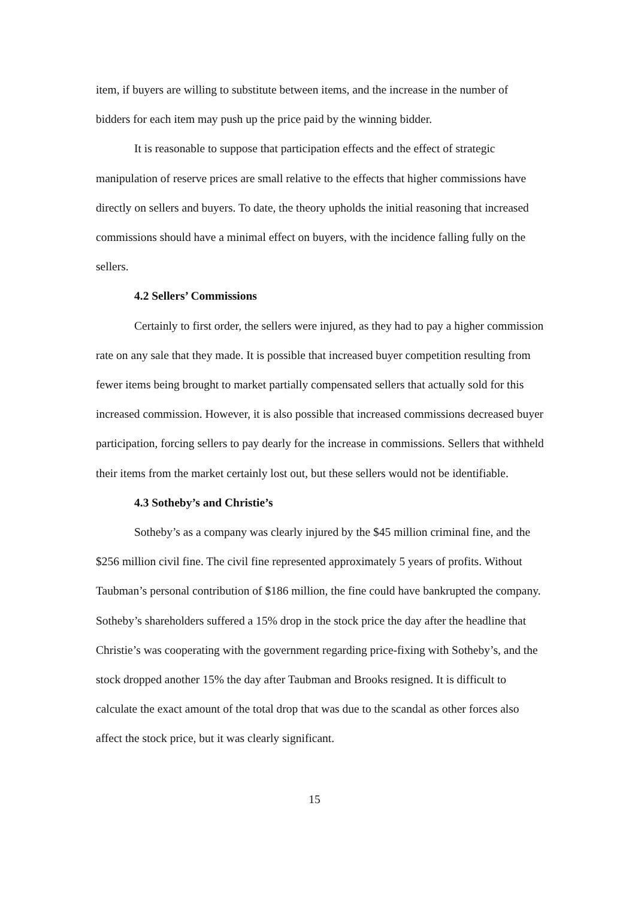item, if buyers are willing to substitute between items, and the increase in the number of bidders for each item may push up the price paid by the winning bidder.
It is reasonable to suppose that participation effects and the effect of strategic manipulation of reserve prices are small relative to the effects that higher commissions have directly on sellers and buyers. To date, the theory upholds the initial reasoning that increased commissions should have a minimal effect on buyers, with the incidence falling fully on the sellers.
4.2 Sellers’ Commissions
Certainly to first order, the sellers were injured, as they had to pay a higher commission rate on any sale that they made. It is possible that increased buyer competition resulting from fewer items being brought to market partially compensated sellers that actually sold for this increased commission. However, it is also possible that increased commissions decreased buyer participation, forcing sellers to pay dearly for the increase in commissions. Sellers that withheld their items from the market certainly lost out, but these sellers would not be identifiable.
4.3 Sotheby’s and Christie’s
Sotheby’s as a company was clearly injured by the $45 million criminal fine, and the $256 million civil fine. The civil fine represented approximately 5 years of profits. Without Taubman’s personal contribution of $186 million, the fine could have bankrupted the company. Sotheby’s shareholders suffered a 15% drop in the stock price the day after the headline that Christie’s was cooperating with the government regarding price-fixing with Sotheby’s, and the stock dropped another 15% the day after Taubman and Brooks resigned. It is difficult to calculate the exact amount of the total drop that was due to the scandal as other forces also affect the stock price, but it was clearly significant.
15